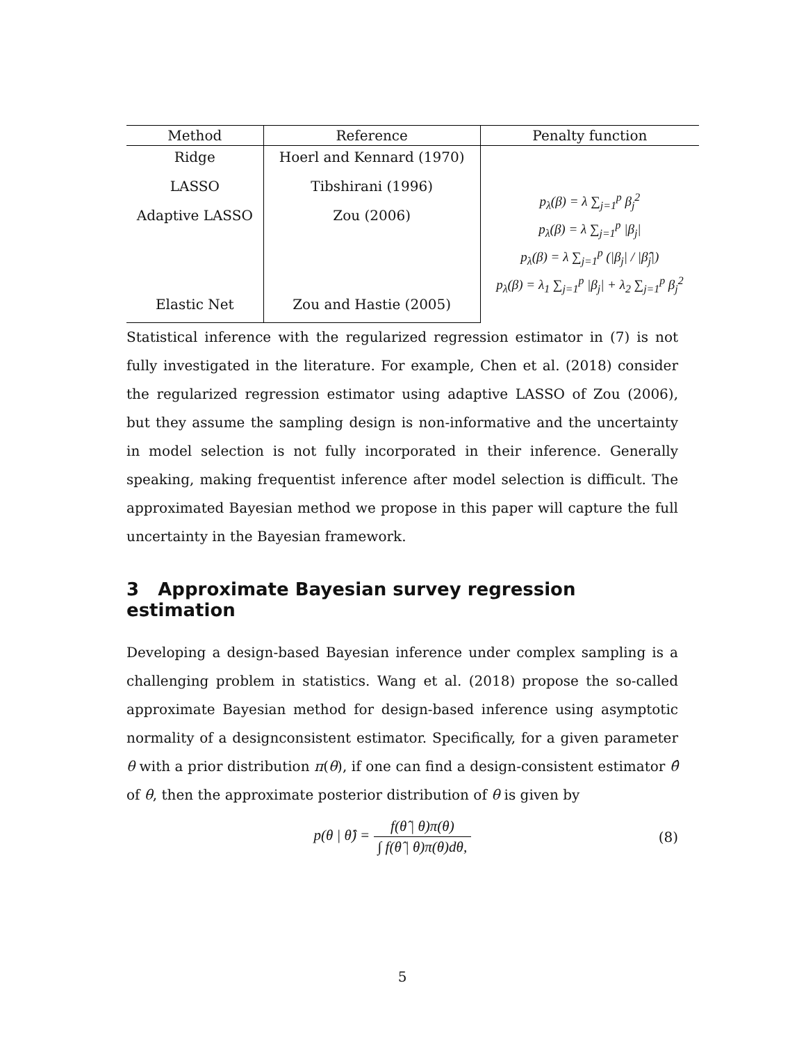| Method | Reference | Penalty function |
| --- | --- | --- |
| Ridge | Hoerl and Kennard (1970) | p<sub>λ</sub>(β) = λ ∑<sub>j=1</sub><sup>p</sup> β<sub>j</sub><sup>2</sup> p<sub>λ</sub>(β) = λ ∑<sub>j=1</sub><sup>p</sup> /β<sub>j</sub>/ p<sub>λ</sub>(β) = λ ∑<sub>j=1</sub><sup>p</sup> (/β<sub>j</sub>/ / /β̂<sub>j</sub>/) p<sub>λ</sub>(β) = λ<sub>1</sub> ∑<sub>j=1</sub><sup>p</sup> /β<sub>j</sub>/ + λ<sub>2</sub> ∑<sub>j=1</sub><sup>p</sup> β<sub>j</sub><sup>2</sup> |
| LASSO | Tibshirani (1996) | |
| Adaptive LASSO | Zou (2006) | |
| Elastic Net | Zou and Hastie (2005) | |
Statistical inference with the regularized regression estimator in (7) is not fully investigated in the literature. For example, Chen et al. (2018) consider the regularized regression estimator using adaptive LASSO of Zou (2006), but they assume the sampling design is non-informative and the uncertainty in model selection is not fully incorporated in their inference. Generally speaking, making frequentist inference after model selection is difficult. The approximated Bayesian method we propose in this paper will capture the full uncertainty in the Bayesian framework.
3 Approximate Bayesian survey regression estimation
Developing a design-based Bayesian inference under complex sampling is a challenging problem in statistics. Wang et al. (2018) propose the so-called approximate Bayesian method for design-based inference using asymptotic normality of a designconsistent estimator. Specifically, for a given parameter θ with a prior distribution π(θ), if one can find a design-consistent estimator θ̂ of θ, then the approximate posterior distribution of θ is given by
p(θ | θ̂) = f(θ̂ | θ)π(θ) ∫ f(θ̂ | θ)π(θ)dθ,
(8)
5